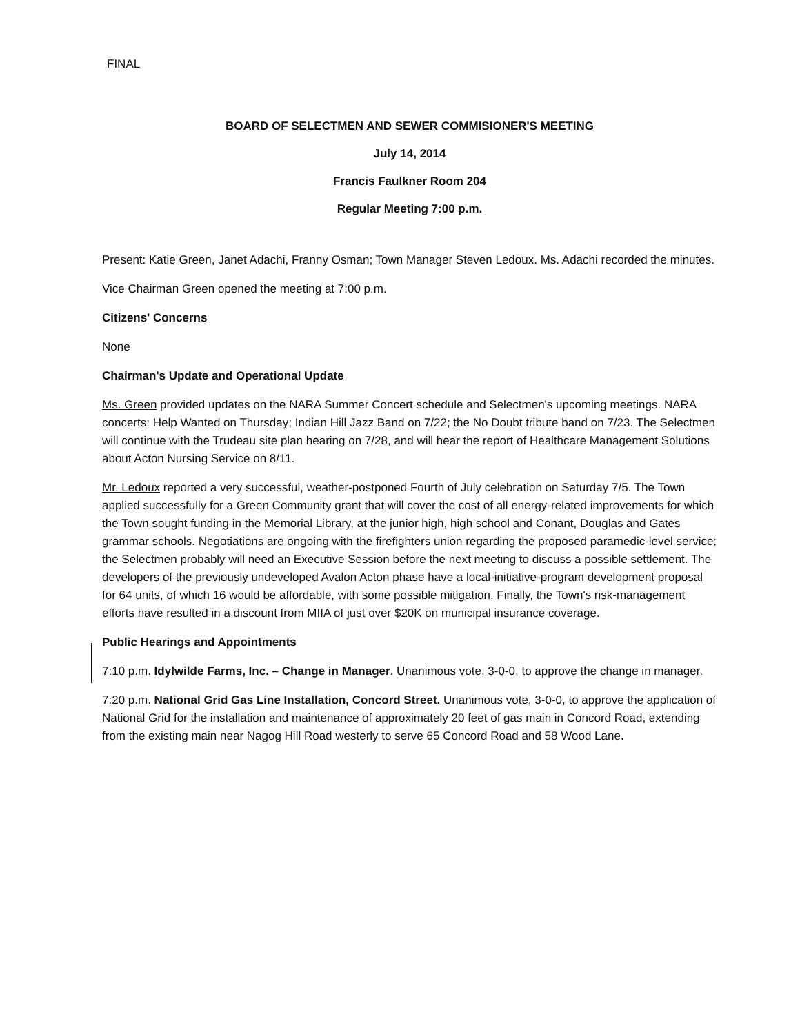FINAL
BOARD OF SELECTMEN AND SEWER COMMISIONER'S MEETING
July 14, 2014
Francis Faulkner Room 204
Regular Meeting 7:00 p.m.
Present: Katie Green, Janet Adachi, Franny Osman; Town Manager Steven Ledoux. Ms. Adachi recorded the minutes.
Vice Chairman Green opened the meeting at 7:00 p.m.
Citizens' Concerns
None
Chairman's Update and Operational Update
Ms. Green provided updates on the NARA Summer Concert schedule and Selectmen's upcoming meetings. NARA concerts: Help Wanted on Thursday; Indian Hill Jazz Band on 7/22; the No Doubt tribute band on 7/23. The Selectmen will continue with the Trudeau site plan hearing on 7/28, and will hear the report of Healthcare Management Solutions about Acton Nursing Service on 8/11.
Mr. Ledoux reported a very successful, weather-postponed Fourth of July celebration on Saturday 7/5. The Town applied successfully for a Green Community grant that will cover the cost of all energy-related improvements for which the Town sought funding in the Memorial Library, at the junior high, high school and Conant, Douglas and Gates grammar schools. Negotiations are ongoing with the firefighters union regarding the proposed paramedic-level service; the Selectmen probably will need an Executive Session before the next meeting to discuss a possible settlement. The developers of the previously undeveloped Avalon Acton phase have a local-initiative-program development proposal for 64 units, of which 16 would be affordable, with some possible mitigation. Finally, the Town's risk-management efforts have resulted in a discount from MIIA of just over $20K on municipal insurance coverage.
Public Hearings and Appointments
7:10 p.m. Idylwilde Farms, Inc. – Change in Manager. Unanimous vote, 3-0-0, to approve the change in manager.
7:20 p.m. National Grid Gas Line Installation, Concord Street. Unanimous vote, 3-0-0, to approve the application of National Grid for the installation and maintenance of approximately 20 feet of gas main in Concord Road, extending from the existing main near Nagog Hill Road westerly to serve 65 Concord Road and 58 Wood Lane.